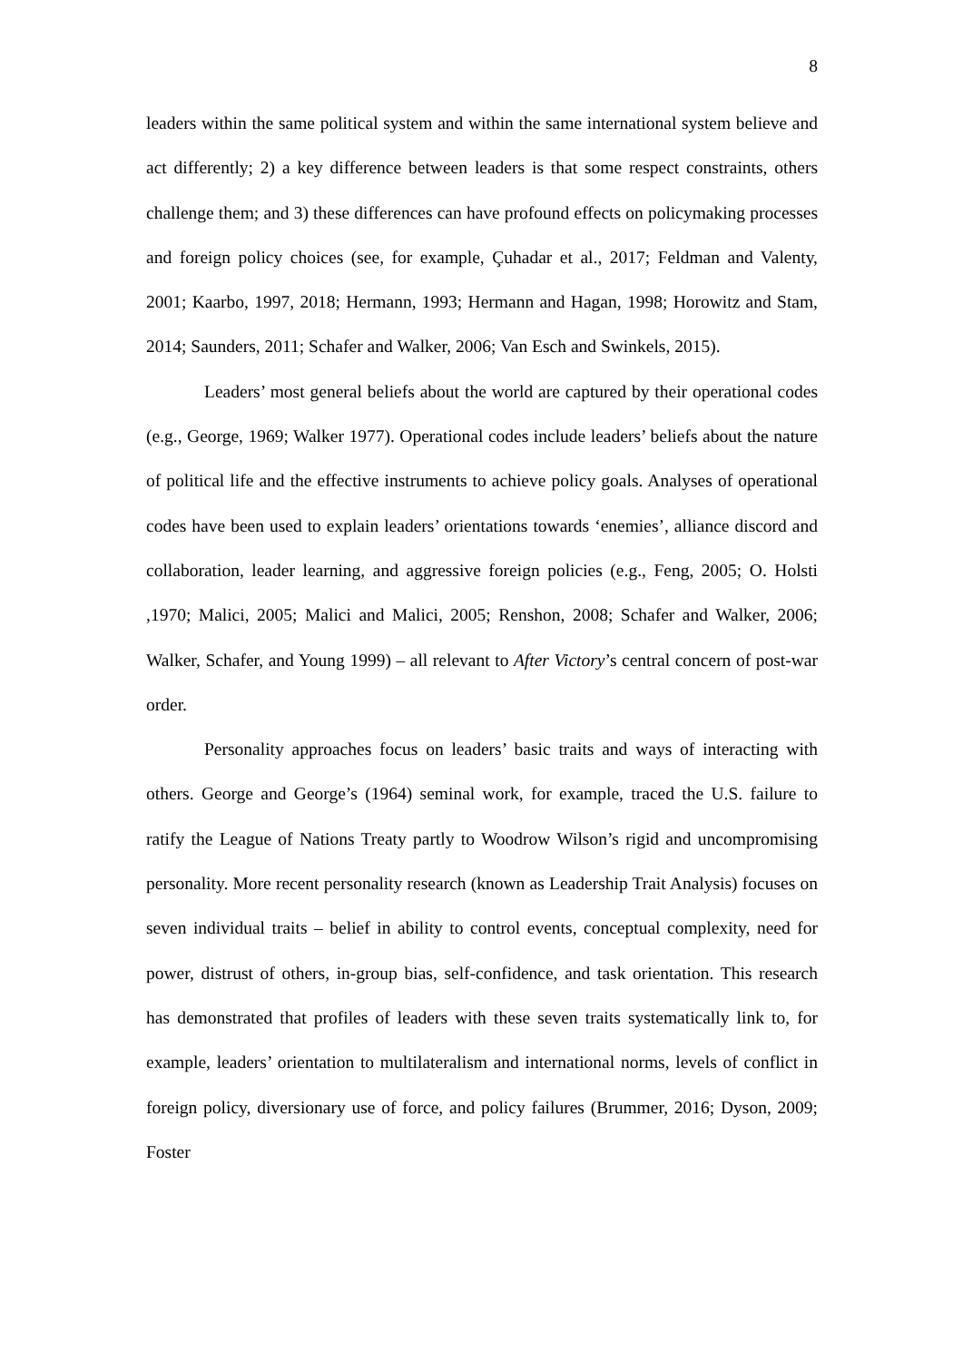8
leaders within the same political system and within the same international system believe and act differently; 2) a key difference between leaders is that some respect constraints, others challenge them; and 3) these differences can have profound effects on policymaking processes and foreign policy choices (see, for example, Çuhadar et al., 2017; Feldman and Valenty, 2001; Kaarbo, 1997, 2018; Hermann, 1993; Hermann and Hagan, 1998; Horowitz and Stam, 2014; Saunders, 2011; Schafer and Walker, 2006; Van Esch and Swinkels, 2015).
Leaders’ most general beliefs about the world are captured by their operational codes (e.g., George, 1969; Walker 1977). Operational codes include leaders’ beliefs about the nature of political life and the effective instruments to achieve policy goals. Analyses of operational codes have been used to explain leaders’ orientations towards ‘enemies’, alliance discord and collaboration, leader learning, and aggressive foreign policies (e.g., Feng, 2005; O. Holsti ,1970; Malici, 2005; Malici and Malici, 2005; Renshon, 2008; Schafer and Walker, 2006; Walker, Schafer, and Young 1999) – all relevant to After Victory’s central concern of post-war order.
Personality approaches focus on leaders’ basic traits and ways of interacting with others. George and George’s (1964) seminal work, for example, traced the U.S. failure to ratify the League of Nations Treaty partly to Woodrow Wilson’s rigid and uncompromising personality. More recent personality research (known as Leadership Trait Analysis) focuses on seven individual traits – belief in ability to control events, conceptual complexity, need for power, distrust of others, in-group bias, self-confidence, and task orientation. This research has demonstrated that profiles of leaders with these seven traits systematically link to, for example, leaders’ orientation to multilateralism and international norms, levels of conflict in foreign policy, diversionary use of force, and policy failures (Brummer, 2016; Dyson, 2009; Foster